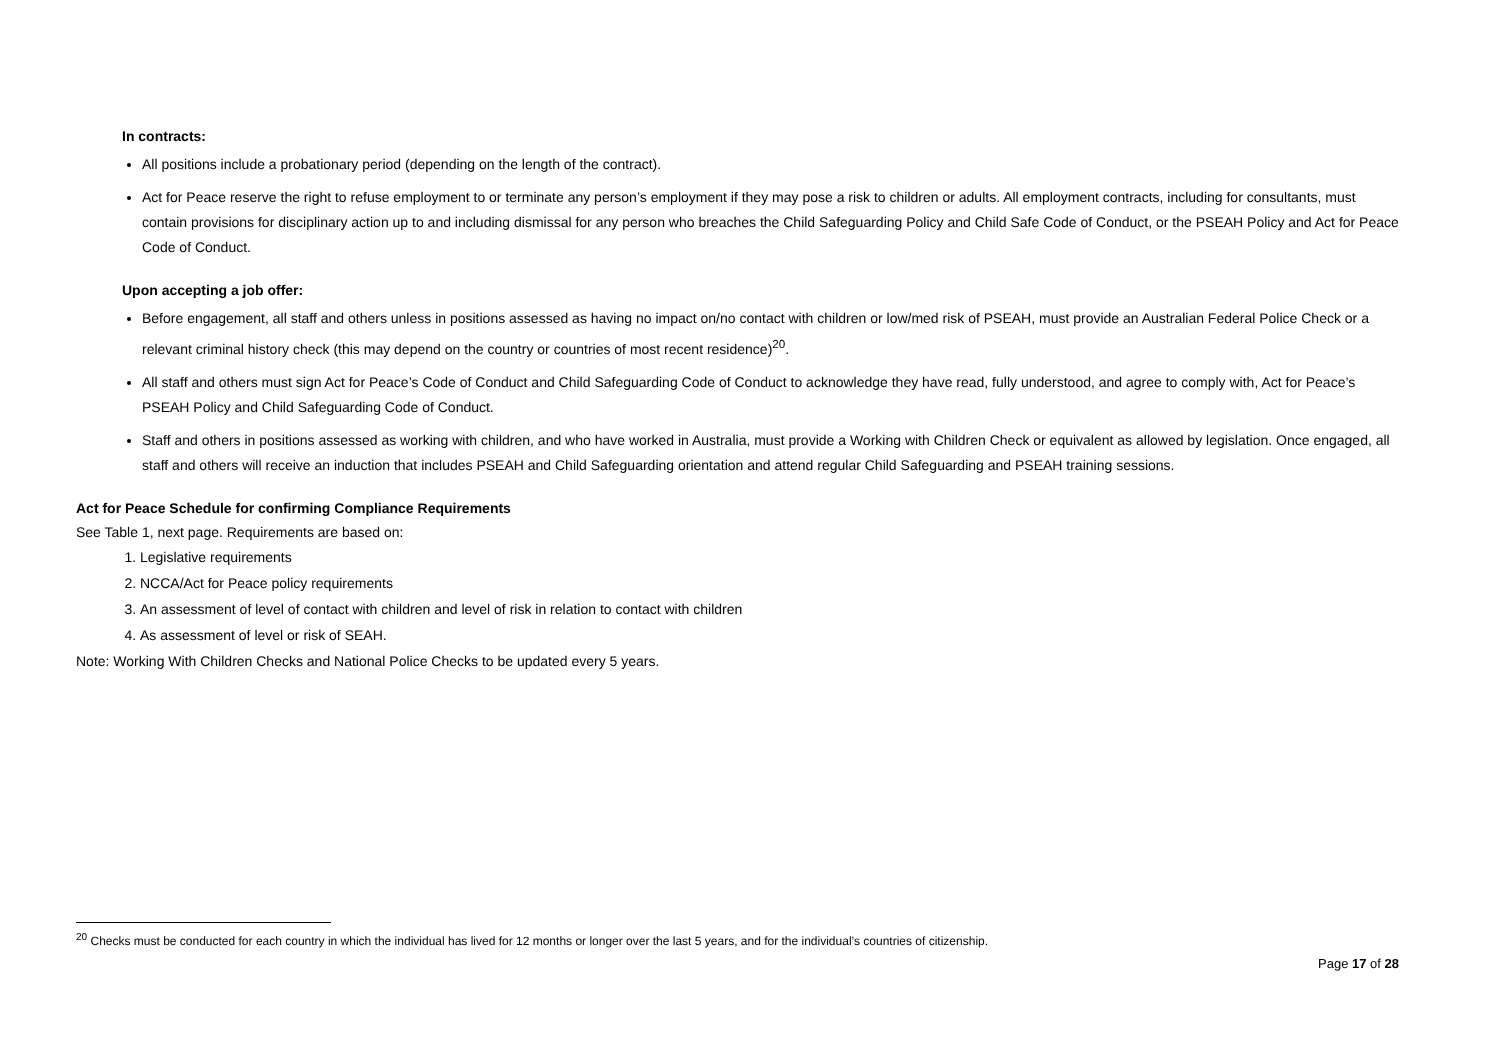In contracts:
All positions include a probationary period (depending on the length of the contract).
Act for Peace reserve the right to refuse employment to or terminate any person’s employment if they may pose a risk to children or adults. All employment contracts, including for consultants, must contain provisions for disciplinary action up to and including dismissal for any person who breaches the Child Safeguarding Policy and Child Safe Code of Conduct, or the PSEAH Policy and Act for Peace Code of Conduct.
Upon accepting a job offer:
Before engagement, all staff and others unless in positions assessed as having no impact on/no contact with children or low/med risk of PSEAH, must provide an Australian Federal Police Check or a relevant criminal history check (this may depend on the country or countries of most recent residence)<sup>20</sup>.
All staff and others must sign Act for Peace’s Code of Conduct and Child Safeguarding Code of Conduct to acknowledge they have read, fully understood, and agree to comply with, Act for Peace’s PSEAH Policy and Child Safeguarding Code of Conduct.
Staff and others in positions assessed as working with children, and who have worked in Australia, must provide a Working with Children Check or equivalent as allowed by legislation. Once engaged, all staff and others will receive an induction that includes PSEAH and Child Safeguarding orientation and attend regular Child Safeguarding and PSEAH training sessions.
Act for Peace Schedule for confirming Compliance Requirements
See Table 1, next page. Requirements are based on:
1. Legislative requirements
2. NCCA/Act for Peace policy requirements
3. An assessment of level of contact with children and level of risk in relation to contact with children
4. As assessment of level or risk of SEAH.
Note: Working With Children Checks and National Police Checks to be updated every 5 years.
<sup>20</sup> Checks must be conducted for each country in which the individual has lived for 12 months or longer over the last 5 years, and for the individual’s countries of citizenship.
Page 17 of 28